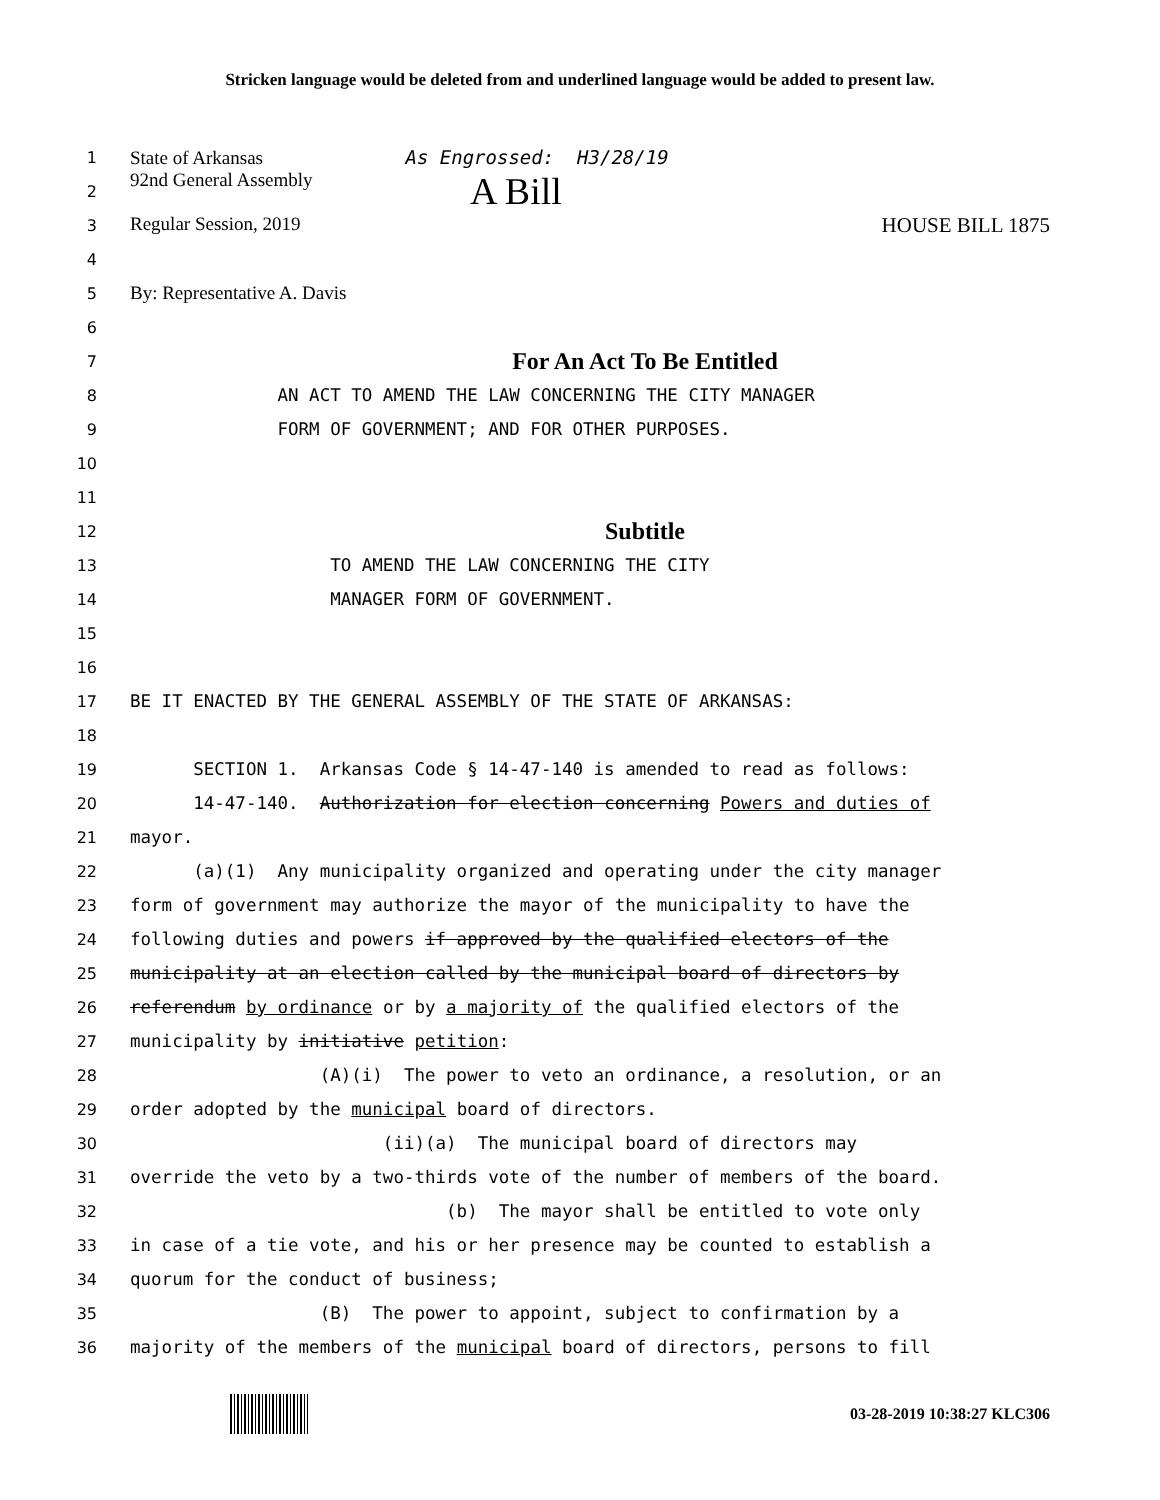Stricken language would be deleted from and underlined language would be added to present law.
1 State of Arkansas As Engrossed: H3/28/19
2 92nd General Assembly A Bill
3 Regular Session, 2019 HOUSE BILL 1875
4
5 By: Representative A. Davis
6
7 For An Act To Be Entitled
8 AN ACT TO AMEND THE LAW CONCERNING THE CITY MANAGER
9 FORM OF GOVERNMENT; AND FOR OTHER PURPOSES.
10
11
12 Subtitle
13 TO AMEND THE LAW CONCERNING THE CITY
14 MANAGER FORM OF GOVERNMENT.
15
16
17 BE IT ENACTED BY THE GENERAL ASSEMBLY OF THE STATE OF ARKANSAS:
18
19 SECTION 1. Arkansas Code § 14-47-140 is amended to read as follows:
20 14-47-140. Authorization for election concerning Powers and duties of
21 mayor.
22 (a)(1) Any municipality organized and operating under the city manager
23 form of government may authorize the mayor of the municipality to have the
24 following duties and powers if approved by the qualified electors of the
25 municipality at an election called by the municipal board of directors by
26 referendum by ordinance or by a majority of the qualified electors of the
27 municipality by initiative petition:
28 (A)(i) The power to veto an ordinance, a resolution, or an
29 order adopted by the municipal board of directors.
30 (ii)(a) The municipal board of directors may
31 override the veto by a two-thirds vote of the number of members of the board.
32 (b) The mayor shall be entitled to vote only
33 in case of a tie vote, and his or her presence may be counted to establish a
34 quorum for the conduct of business;
35 (B) The power to appoint, subject to confirmation by a
36 majority of the members of the municipal board of directors, persons to fill
03-28-2019 10:38:27 KLC306